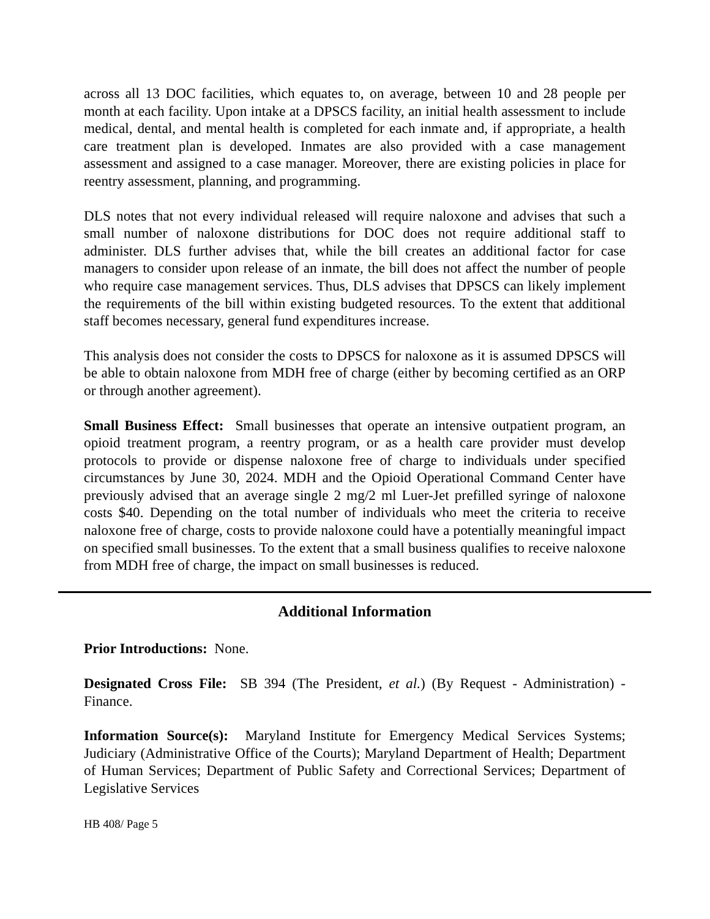across all 13 DOC facilities, which equates to, on average, between 10 and 28 people per month at each facility. Upon intake at a DPSCS facility, an initial health assessment to include medical, dental, and mental health is completed for each inmate and, if appropriate, a health care treatment plan is developed. Inmates are also provided with a case management assessment and assigned to a case manager. Moreover, there are existing policies in place for reentry assessment, planning, and programming.
DLS notes that not every individual released will require naloxone and advises that such a small number of naloxone distributions for DOC does not require additional staff to administer. DLS further advises that, while the bill creates an additional factor for case managers to consider upon release of an inmate, the bill does not affect the number of people who require case management services. Thus, DLS advises that DPSCS can likely implement the requirements of the bill within existing budgeted resources. To the extent that additional staff becomes necessary, general fund expenditures increase.
This analysis does not consider the costs to DPSCS for naloxone as it is assumed DPSCS will be able to obtain naloxone from MDH free of charge (either by becoming certified as an ORP or through another agreement).
Small Business Effect: Small businesses that operate an intensive outpatient program, an opioid treatment program, a reentry program, or as a health care provider must develop protocols to provide or dispense naloxone free of charge to individuals under specified circumstances by June 30, 2024. MDH and the Opioid Operational Command Center have previously advised that an average single 2 mg/2 ml Luer-Jet prefilled syringe of naloxone costs $40. Depending on the total number of individuals who meet the criteria to receive naloxone free of charge, costs to provide naloxone could have a potentially meaningful impact on specified small businesses. To the extent that a small business qualifies to receive naloxone from MDH free of charge, the impact on small businesses is reduced.
Additional Information
Prior Introductions: None.
Designated Cross File: SB 394 (The President, et al.) (By Request - Administration) - Finance.
Information Source(s): Maryland Institute for Emergency Medical Services Systems; Judiciary (Administrative Office of the Courts); Maryland Department of Health; Department of Human Services; Department of Public Safety and Correctional Services; Department of Legislative Services
HB 408/ Page 5